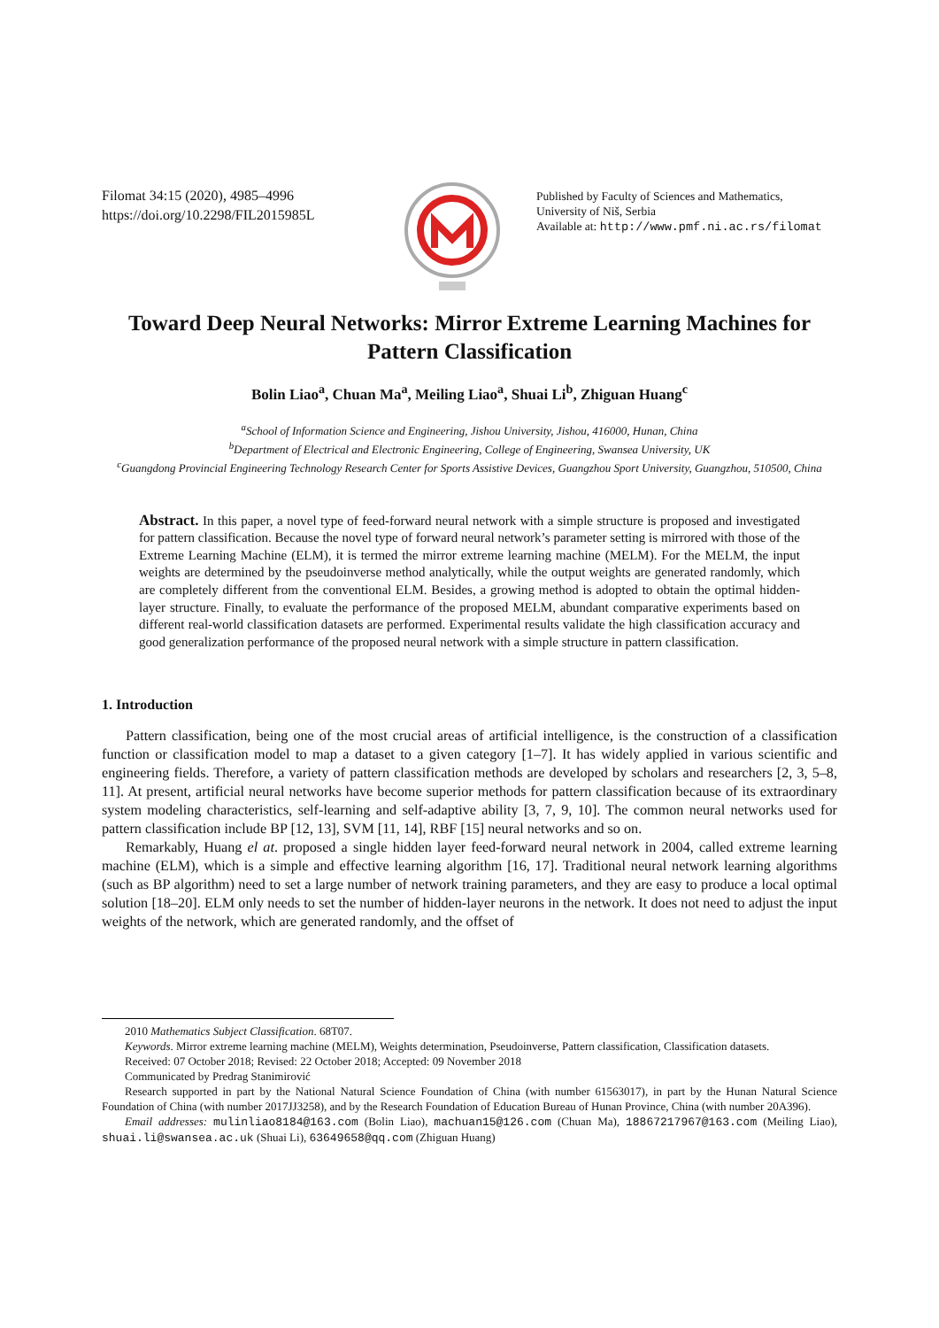Filomat 34:15 (2020), 4985–4996
https://doi.org/10.2298/FIL2015985L
Published by Faculty of Sciences and Mathematics,
University of Niš, Serbia
Available at: http://www.pmf.ni.ac.rs/filomat
Toward Deep Neural Networks: Mirror Extreme Learning Machines for Pattern Classification
Bolin Liao<sup>a</sup>, Chuan Ma<sup>a</sup>, Meiling Liao<sup>a</sup>, Shuai Li<sup>b</sup>, Zhiguan Huang<sup>c</sup>
<sup>a</sup> School of Information Science and Engineering, Jishou University, Jishou, 416000, Hunan, China
<sup>b</sup> Department of Electrical and Electronic Engineering, College of Engineering, Swansea University, UK
<sup>c</sup> Guangdong Provincial Engineering Technology Research Center for Sports Assistive Devices, Guangzhou Sport University, Guangzhou, 510500, China
Abstract. In this paper, a novel type of feed-forward neural network with a simple structure is proposed and investigated for pattern classification. Because the novel type of forward neural network’s parameter setting is mirrored with those of the Extreme Learning Machine (ELM), it is termed the mirror extreme learning machine (MELM). For the MELM, the input weights are determined by the pseudoinverse method analytically, while the output weights are generated randomly, which are completely different from the conventional ELM. Besides, a growing method is adopted to obtain the optimal hidden-layer structure. Finally, to evaluate the performance of the proposed MELM, abundant comparative experiments based on different real-world classification datasets are performed. Experimental results validate the high classification accuracy and good generalization performance of the proposed neural network with a simple structure in pattern classification.
1. Introduction
Pattern classification, being one of the most crucial areas of artificial intelligence, is the construction of a classification function or classification model to map a dataset to a given category [1–7]. It has widely applied in various scientific and engineering fields. Therefore, a variety of pattern classification methods are developed by scholars and researchers [2, 3, 5–8, 11]. At present, artificial neural networks have become superior methods for pattern classification because of its extraordinary system modeling characteristics, self-learning and self-adaptive ability [3, 7, 9, 10]. The common neural networks used for pattern classification include BP [12, 13], SVM [11, 14], RBF [15] neural networks and so on.
Remarkably, Huang el at. proposed a single hidden layer feed-forward neural network in 2004, called extreme learning machine (ELM), which is a simple and effective learning algorithm [16, 17]. Traditional neural network learning algorithms (such as BP algorithm) need to set a large number of network training parameters, and they are easy to produce a local optimal solution [18–20]. ELM only needs to set the number of hidden-layer neurons in the network. It does not need to adjust the input weights of the network, which are generated randomly, and the offset of
2010 Mathematics Subject Classification. 68T07.
Keywords. Mirror extreme learning machine (MELM), Weights determination, Pseudoinverse, Pattern classification, Classification datasets.
Received: 07 October 2018; Revised: 22 October 2018; Accepted: 09 November 2018
Communicated by Predrag Stanimirović
Research supported in part by the National Natural Science Foundation of China (with number 61563017), in part by the Hunan Natural Science Foundation of China (with number 2017JJ3258), and by the Research Foundation of Education Bureau of Hunan Province, China (with number 20A396).
Email addresses: mulinliao8184@163.com (Bolin Liao), machuan15@126.com (Chuan Ma), 18867217967@163.com (Meiling Liao), shuai.li@swansea.ac.uk (Shuai Li), 63649658@qq.com (Zhiguan Huang)